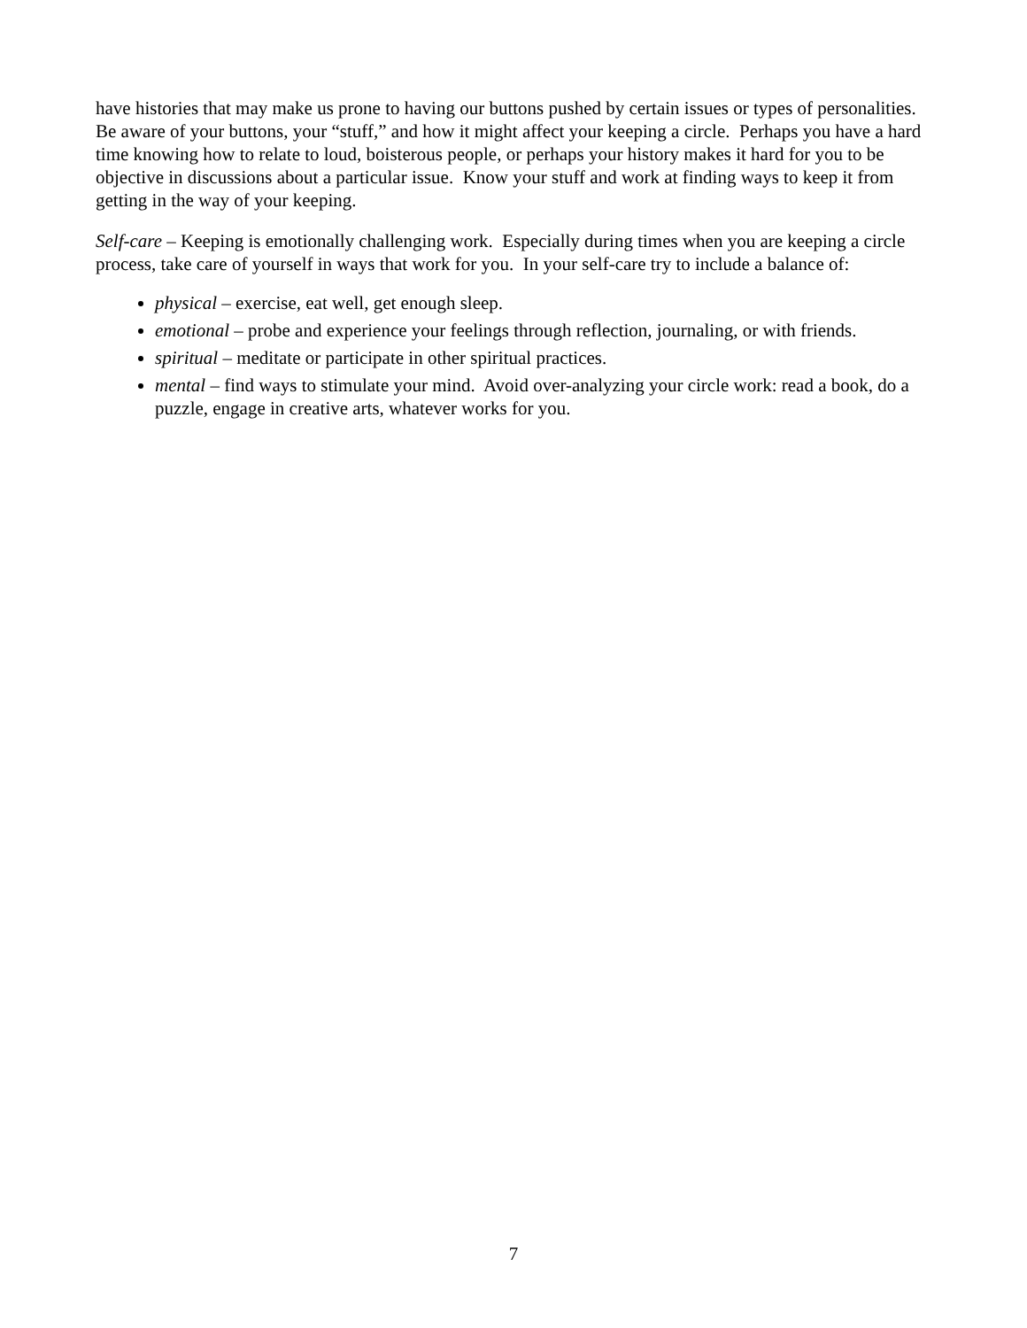have histories that may make us prone to having our buttons pushed by certain issues or types of personalities. Be aware of your buttons, your “stuff,” and how it might affect your keeping a circle. Perhaps you have a hard time knowing how to relate to loud, boisterous people, or perhaps your history makes it hard for you to be objective in discussions about a particular issue. Know your stuff and work at finding ways to keep it from getting in the way of your keeping.
Self-care – Keeping is emotionally challenging work. Especially during times when you are keeping a circle process, take care of yourself in ways that work for you. In your self-care try to include a balance of:
physical – exercise, eat well, get enough sleep.
emotional – probe and experience your feelings through reflection, journaling, or with friends.
spiritual – meditate or participate in other spiritual practices.
mental – find ways to stimulate your mind. Avoid over-analyzing your circle work: read a book, do a puzzle, engage in creative arts, whatever works for you.
7